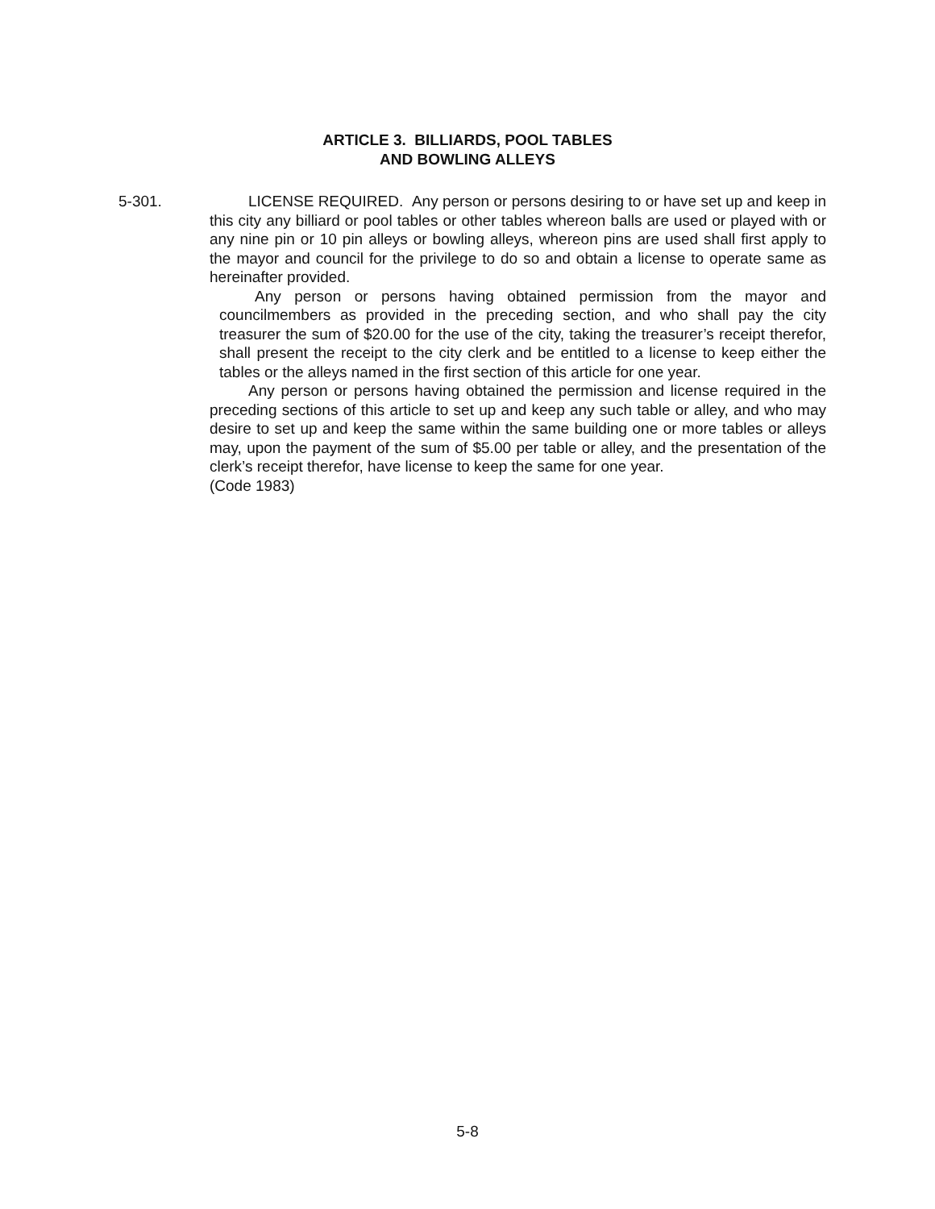ARTICLE 3. BILLIARDS, POOL TABLES
AND BOWLING ALLEYS
5-301.
LICENSE REQUIRED. Any person or persons desiring to or have set up and keep in this city any billiard or pool tables or other tables whereon balls are used or played with or any nine pin or 10 pin alleys or bowling alleys, whereon pins are used shall first apply to the mayor and council for the privilege to do so and obtain a license to operate same as hereinafter provided.
Any person or persons having obtained permission from the mayor and councilmembers as provided in the preceding section, and who shall pay the city treasurer the sum of $20.00 for the use of the city, taking the treasurer’s receipt therefor, shall present the receipt to the city clerk and be entitled to a license to keep either the tables or the alleys named in the first section of this article for one year.
Any person or persons having obtained the permission and license required in the preceding sections of this article to set up and keep any such table or alley, and who may desire to set up and keep the same within the same building one or more tables or alleys may, upon the payment of the sum of $5.00 per table or alley, and the presentation of the clerk’s receipt therefor, have license to keep the same for one year.
(Code 1983)
5-8